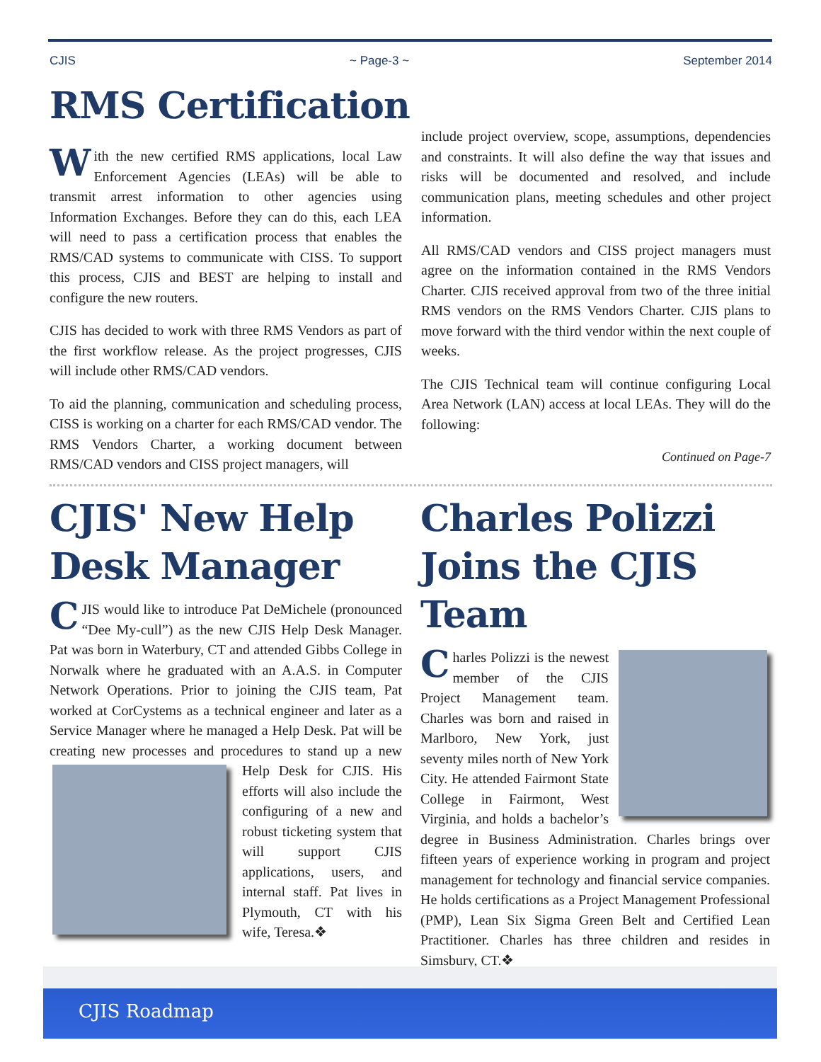CJIS ~ Page-3 ~ September 2014
RMS Certification
With the new certified RMS applications, local Law Enforcement Agencies (LEAs) will be able to transmit arrest information to other agencies using Information Exchanges. Before they can do this, each LEA will need to pass a certification process that enables the RMS/CAD systems to communicate with CISS. To support this process, CJIS and BEST are helping to install and configure the new routers.
CJIS has decided to work with three RMS Vendors as part of the first workflow release. As the project progresses, CJIS will include other RMS/CAD vendors.
To aid the planning, communication and scheduling process, CISS is working on a charter for each RMS/CAD vendor. The RMS Vendors Charter, a working document between RMS/CAD vendors and CISS project managers, will
include project overview, scope, assumptions, dependencies and constraints. It will also define the way that issues and risks will be documented and resolved, and include communication plans, meeting schedules and other project information.
All RMS/CAD vendors and CISS project managers must agree on the information contained in the RMS Vendors Charter. CJIS received approval from two of the three initial RMS vendors on the RMS Vendors Charter. CJIS plans to move forward with the third vendor within the next couple of weeks.
The CJIS Technical team will continue configuring Local Area Network (LAN) access at local LEAs. They will do the following:
Continued on Page-7
CJIS' New Help Desk Manager
CJIS would like to introduce Pat DeMichele (pronounced “Dee My-cull”) as the new CJIS Help Desk Manager. Pat was born in Waterbury, CT and attended Gibbs College in Norwalk where he graduated with an A.A.S. in Computer Network Operations. Prior to joining the CJIS team, Pat worked at CorCystems as a technical engineer and later as a Service Manager where he managed a Help Desk. Pat will be creating new processes and procedures to stand up a new Help Desk for CJIS. His efforts will also include the configuring of a new and robust ticketing system that will support CJIS applications, users, and internal staff. Pat lives in Plymouth, CT with his wife, Teresa.❖
Charles Polizzi Joins the CJIS Team
Charles Polizzi is the newest member of the CJIS Project Management team. Charles was born and raised in Marlboro, New York, just seventy miles north of New York City. He attended Fairmont State College in Fairmont, West Virginia, and holds a bachelor’s degree in Business Administration. Charles brings over fifteen years of experience working in program and project management for technology and financial service companies. He holds certifications as a Project Management Professional (PMP), Lean Six Sigma Green Belt and Certified Lean Practitioner. Charles has three children and resides in Simsbury, CT.❖
CJIS Roadmap